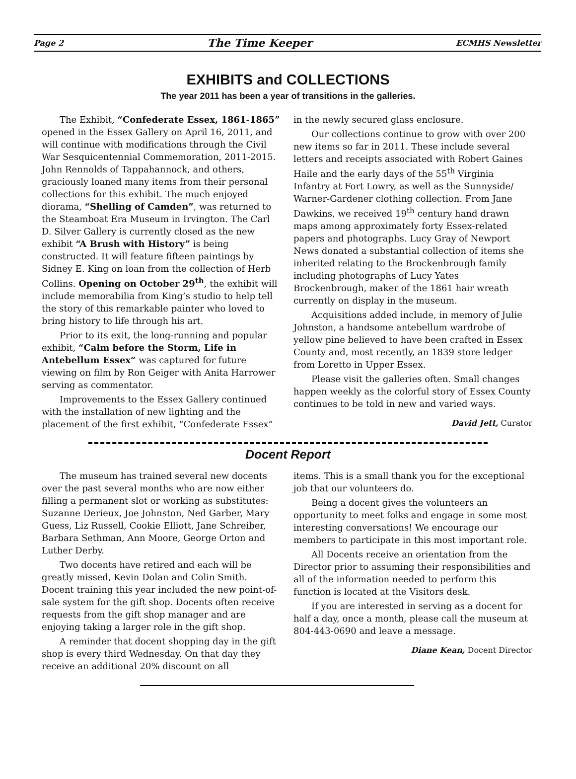Page 2 The Time Keeper ECMHS Newsletter
EXHIBITS and COLLECTIONS
The year 2011 has been a year of transitions in the galleries.
The Exhibit, “Confederate Essex, 1861-1865” opened in the Essex Gallery on April 16, 2011, and will continue with modifications through the Civil War Sesquicentennial Commemoration, 2011-2015. John Rennolds of Tappahannock, and others, graciously loaned many items from their personal collections for this exhibit. The much enjoyed diorama, “Shelling of Camden”, was returned to the Steamboat Era Museum in Irvington. The Carl D. Silver Gallery is currently closed as the new exhibit “A Brush with History” is being constructed. It will feature fifteen paintings by Sidney E. King on loan from the collection of Herb Collins. Opening on October 29<sup>th</sup>, the exhibit will include memorabilia from King’s studio to help tell the story of this remarkable painter who loved to bring history to life through his art.
Prior to its exit, the long-running and popular exhibit, “Calm before the Storm, Life in Antebellum Essex” was captured for future viewing on film by Ron Geiger with Anita Harrower serving as commentator.
Improvements to the Essex Gallery continued with the installation of new lighting and the placement of the first exhibit, “Confederate Essex”
in the newly secured glass enclosure.
Our collections continue to grow with over 200 new items so far in 2011. These include several letters and receipts associated with Robert Gaines Haile and the early days of the 55<sup>th</sup> Virginia Infantry at Fort Lowry, as well as the Sunnyside/ Warner-Gardener clothing collection. From Jane Dawkins, we received 19<sup>th</sup> century hand drawn maps among approximately forty Essex-related papers and photographs. Lucy Gray of Newport News donated a substantial collection of items she inherited relating to the Brockenbrough family including photographs of Lucy Yates Brockenbrough, maker of the 1861 hair wreath currently on display in the museum.
Acquisitions added include, in memory of Julie Johnston, a handsome antebellum wardrobe of yellow pine believed to have been crafted in Essex County and, most recently, an 1839 store ledger from Loretto in Upper Essex.
Please visit the galleries often. Small changes happen weekly as the colorful story of Essex County continues to be told in new and varied ways.
David Jett, Curator
Docent Report
The museum has trained several new docents over the past several months who are now either filling a permanent slot or working as substitutes: Suzanne Derieux, Joe Johnston, Ned Garber, Mary Guess, Liz Russell, Cookie Elliott, Jane Schreiber, Barbara Sethman, Ann Moore, George Orton and Luther Derby.
Two docents have retired and each will be greatly missed, Kevin Dolan and Colin Smith. Docent training this year included the new point-of-sale system for the gift shop. Docents often receive requests from the gift shop manager and are enjoying taking a larger role in the gift shop.
A reminder that docent shopping day in the gift shop is every third Wednesday. On that day they receive an additional 20% discount on all
items. This is a small thank you for the exceptional job that our volunteers do.
Being a docent gives the volunteers an opportunity to meet folks and engage in some most interesting conversations! We encourage our members to participate in this most important role.
All Docents receive an orientation from the Director prior to assuming their responsibilities and all of the information needed to perform this function is located at the Visitors desk.
If you are interested in serving as a docent for half a day, once a month, please call the museum at 804-443-0690 and leave a message.
Diane Kean, Docent Director